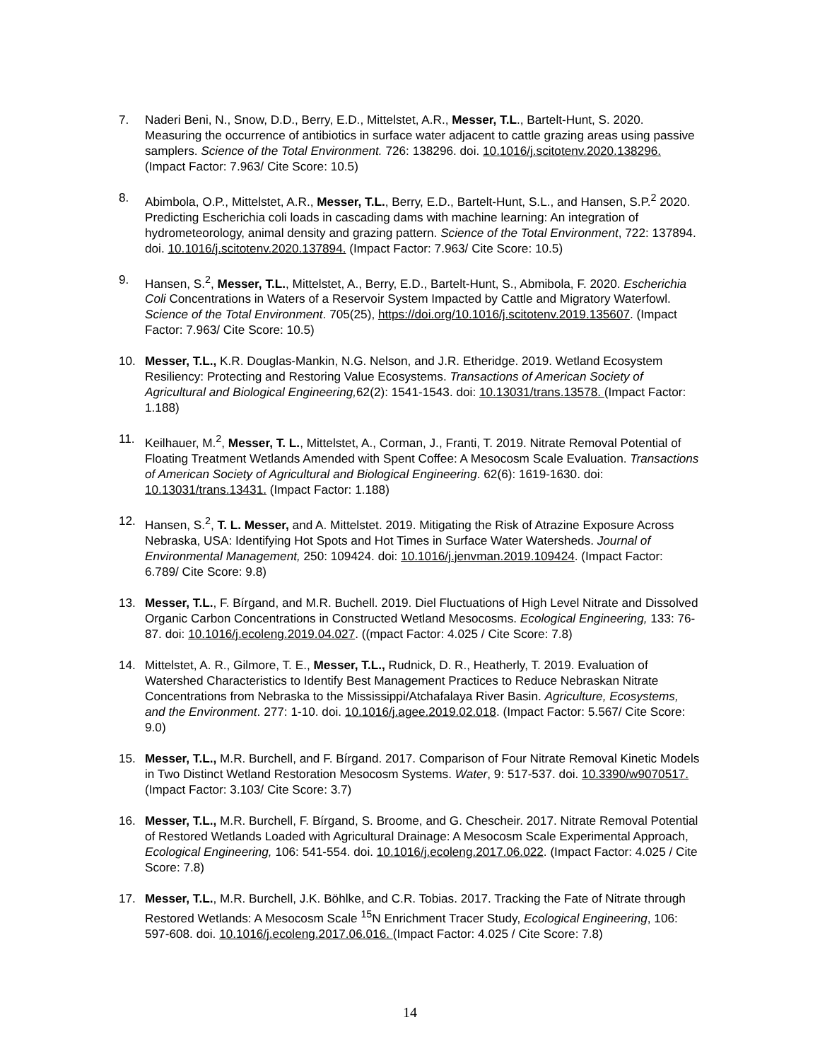7. Naderi Beni, N., Snow, D.D., Berry, E.D., Mittelstet, A.R., Messer, T.L., Bartelt-Hunt, S. 2020. Measuring the occurrence of antibiotics in surface water adjacent to cattle grazing areas using passive samplers. Science of the Total Environment. 726: 138296. doi. 10.1016/j.scitotenv.2020.138296. (Impact Factor: 7.963/ Cite Score: 10.5)
8. Abimbola, O.P., Mittelstet, A.R., Messer, T.L., Berry, E.D., Bartelt-Hunt, S.L., and Hansen, S.P.<sup>2</sup> 2020. Predicting Escherichia coli loads in cascading dams with machine learning: An integration of hydrometeorology, animal density and grazing pattern. Science of the Total Environment, 722: 137894. doi. 10.1016/j.scitotenv.2020.137894. (Impact Factor: 7.963/ Cite Score: 10.5)
9. Hansen, S.<sup>2</sup>, Messer, T.L., Mittelstet, A., Berry, E.D., Bartelt-Hunt, S., Abmibola, F. 2020. Escherichia Coli Concentrations in Waters of a Reservoir System Impacted by Cattle and Migratory Waterfowl. Science of the Total Environment. 705(25), https://doi.org/10.1016/j.scitotenv.2019.135607. (Impact Factor: 7.963/ Cite Score: 10.5)
10. Messer, T.L., K.R. Douglas-Mankin, N.G. Nelson, and J.R. Etheridge. 2019. Wetland Ecosystem Resiliency: Protecting and Restoring Value Ecosystems. Transactions of American Society of Agricultural and Biological Engineering, 62(2): 1541-1543. doi: 10.13031/trans.13578. (Impact Factor: 1.188)
11. Keilhauer, M.<sup>2</sup>, Messer, T. L., Mittelstet, A., Corman, J., Franti, T. 2019. Nitrate Removal Potential of Floating Treatment Wetlands Amended with Spent Coffee: A Mesocosm Scale Evaluation. Transactions of American Society of Agricultural and Biological Engineering. 62(6): 1619-1630. doi: 10.13031/trans.13431. (Impact Factor: 1.188)
12. Hansen, S.<sup>2</sup>, T. L. Messer, and A. Mittelstet. 2019. Mitigating the Risk of Atrazine Exposure Across Nebraska, USA: Identifying Hot Spots and Hot Times in Surface Water Watersheds. Journal of Environmental Management, 250: 109424. doi: 10.1016/j.jenvman.2019.109424. (Impact Factor: 6.789/ Cite Score: 9.8)
13. Messer, T.L., F. Bírgand, and M.R. Buchell. 2019. Diel Fluctuations of High Level Nitrate and Dissolved Organic Carbon Concentrations in Constructed Wetland Mesocosms. Ecological Engineering, 133: 76-87. doi: 10.1016/j.ecoleng.2019.04.027. ((mpact Factor: 4.025 / Cite Score: 7.8)
14. Mittelstet, A. R., Gilmore, T. E., Messer, T.L., Rudnick, D. R., Heatherly, T. 2019. Evaluation of Watershed Characteristics to Identify Best Management Practices to Reduce Nebraskan Nitrate Concentrations from Nebraska to the Mississippi/Atchafalaya River Basin. Agriculture, Ecosystems, and the Environment. 277: 1-10. doi. 10.1016/j.agee.2019.02.018. (Impact Factor: 5.567/ Cite Score: 9.0)
15. Messer, T.L., M.R. Burchell, and F. Bírgand. 2017. Comparison of Four Nitrate Removal Kinetic Models in Two Distinct Wetland Restoration Mesocosm Systems. Water, 9: 517-537. doi. 10.3390/w9070517. (Impact Factor: 3.103/ Cite Score: 3.7)
16. Messer, T.L., M.R. Burchell, F. Bírgand, S. Broome, and G. Chescheir. 2017. Nitrate Removal Potential of Restored Wetlands Loaded with Agricultural Drainage: A Mesocosm Scale Experimental Approach, Ecological Engineering, 106: 541-554. doi. 10.1016/j.ecoleng.2017.06.022. (Impact Factor: 4.025 / Cite Score: 7.8)
17. Messer, T.L., M.R. Burchell, J.K. Böhlke, and C.R. Tobias. 2017. Tracking the Fate of Nitrate through Restored Wetlands: A Mesocosm Scale <sup>15</sup>N Enrichment Tracer Study, Ecological Engineering, 106: 597-608. doi. 10.1016/j.ecoleng.2017.06.016. (Impact Factor: 4.025 / Cite Score: 7.8)
14